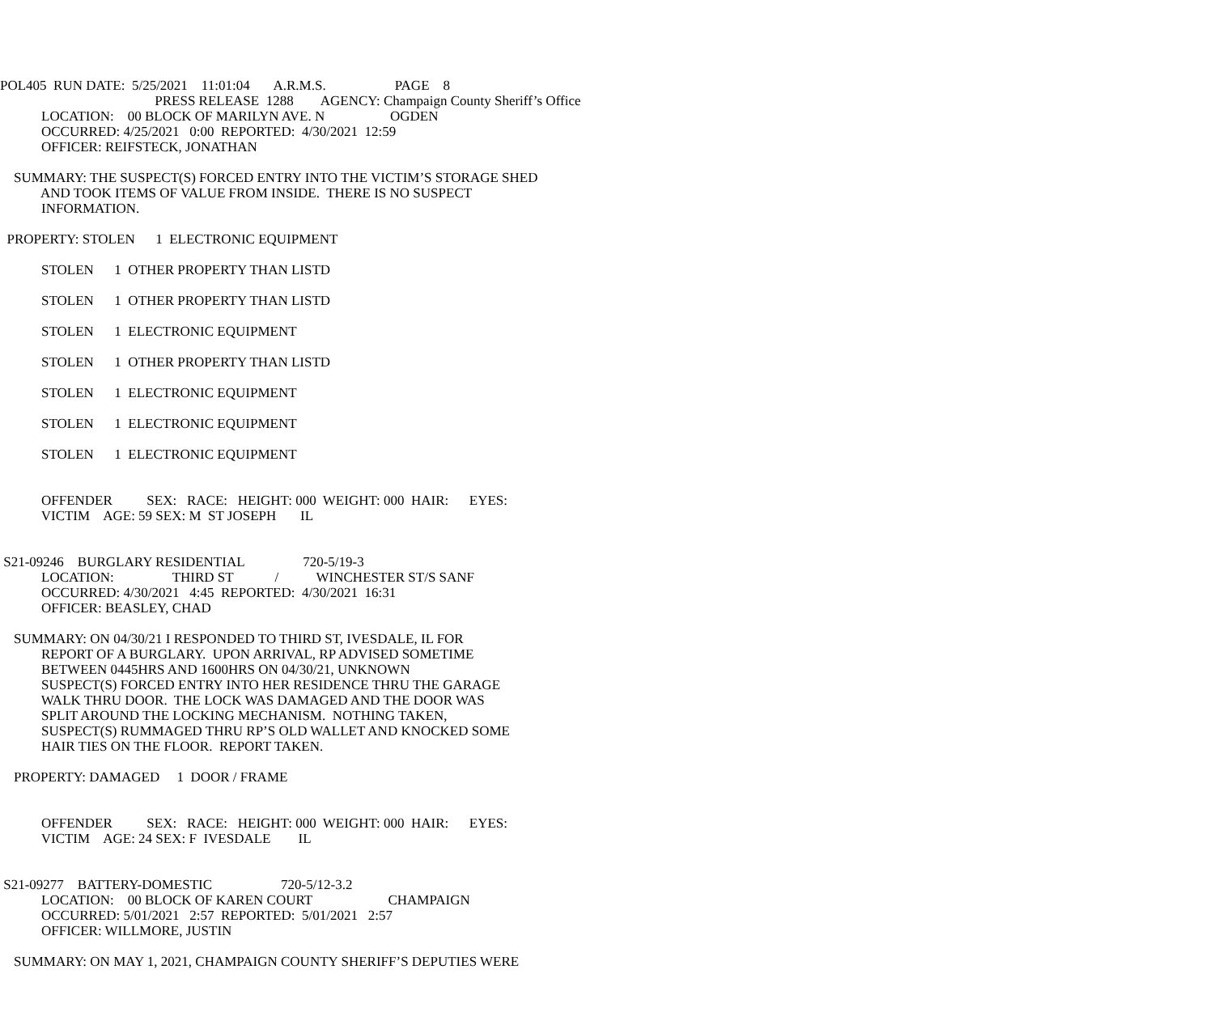POL405 RUN DATE: 5/25/2021 11:01:04 A.R.M.S. PAGE 8
PRESS RELEASE 1288 AGENCY: Champaign County Sheriff’s Office
LOCATION: 00 BLOCK OF MARILYN AVE. N OGDEN
OCCURRED: 4/25/2021 0:00 REPORTED: 4/30/2021 12:59
OFFICER: REIFSTECK, JONATHAN
SUMMARY: THE SUSPECT(S) FORCED ENTRY INTO THE VICTIM’S STORAGE SHED
AND TOOK ITEMS OF VALUE FROM INSIDE. THERE IS NO SUSPECT
INFORMATION.
PROPERTY: STOLEN 1 ELECTRONIC EQUIPMENT
STOLEN 1 OTHER PROPERTY THAN LISTD
STOLEN 1 OTHER PROPERTY THAN LISTD
STOLEN 1 ELECTRONIC EQUIPMENT
STOLEN 1 OTHER PROPERTY THAN LISTD
STOLEN 1 ELECTRONIC EQUIPMENT
STOLEN 1 ELECTRONIC EQUIPMENT
STOLEN 1 ELECTRONIC EQUIPMENT
OFFENDER SEX: RACE: HEIGHT: 000 WEIGHT: 000 HAIR: EYES:
VICTIM AGE: 59 SEX: M ST JOSEPH IL
S21-09246 BURGLARY RESIDENTIAL 720-5/19-3
LOCATION: THIRD ST / WINCHESTER ST/S SANF
OCCURRED: 4/30/2021 4:45 REPORTED: 4/30/2021 16:31
OFFICER: BEASLEY, CHAD
SUMMARY: ON 04/30/21 I RESPONDED TO THIRD ST, IVESDALE, IL FOR
REPORT OF A BURGLARY. UPON ARRIVAL, RP ADVISED SOMETIME
BETWEEN 0445HRS AND 1600HRS ON 04/30/21, UNKNOWN
SUSPECT(S) FORCED ENTRY INTO HER RESIDENCE THRU THE GARAGE
WALK THRU DOOR. THE LOCK WAS DAMAGED AND THE DOOR WAS
SPLIT AROUND THE LOCKING MECHANISM. NOTHING TAKEN,
SUSPECT(S) RUMMAGED THRU RP’S OLD WALLET AND KNOCKED SOME
HAIR TIES ON THE FLOOR. REPORT TAKEN.
PROPERTY: DAMAGED 1 DOOR / FRAME
OFFENDER SEX: RACE: HEIGHT: 000 WEIGHT: 000 HAIR: EYES:
VICTIM AGE: 24 SEX: F IVESDALE IL
S21-09277 BATTERY-DOMESTIC 720-5/12-3.2
LOCATION: 00 BLOCK OF KAREN COURT CHAMPAIGN
OCCURRED: 5/01/2021 2:57 REPORTED: 5/01/2021 2:57
OFFICER: WILLMORE, JUSTIN
SUMMARY: ON MAY 1, 2021, CHAMPAIGN COUNTY SHERIFF’S DEPUTIES WERE